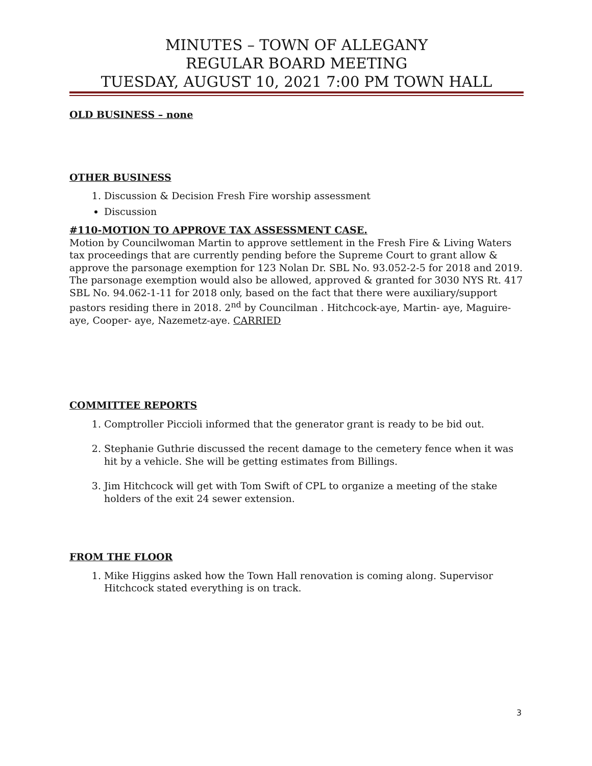MINUTES – TOWN OF ALLEGANY
REGULAR BOARD MEETING
TUESDAY, AUGUST 10, 2021 7:00 PM TOWN HALL
OLD BUSINESS – none
OTHER BUSINESS
1. Discussion & Decision Fresh Fire worship assessment
Discussion
#110-MOTION TO APPROVE TAX ASSESSMENT CASE.
Motion by Councilwoman Martin to approve settlement in the Fresh Fire & Living Waters tax proceedings that are currently pending before the Supreme Court to grant allow & approve the parsonage exemption for 123 Nolan Dr. SBL No. 93.052-2-5 for 2018 and 2019. The parsonage exemption would also be allowed, approved & granted for 3030 NYS Rt. 417 SBL No. 94.062-1-11 for 2018 only, based on the fact that there were auxiliary/support pastors residing there in 2018. 2<sup>nd</sup> by Councilman . Hitchcock-aye, Martin- aye, Maguire-aye, Cooper- aye, Nazemetz-aye. CARRIED
COMMITTEE REPORTS
1. Comptroller Piccioli informed that the generator grant is ready to be bid out.
2. Stephanie Guthrie discussed the recent damage to the cemetery fence when it was hit by a vehicle. She will be getting estimates from Billings.
3. Jim Hitchcock will get with Tom Swift of CPL to organize a meeting of the stake holders of the exit 24 sewer extension.
FROM THE FLOOR
1. Mike Higgins asked how the Town Hall renovation is coming along. Supervisor Hitchcock stated everything is on track.
3